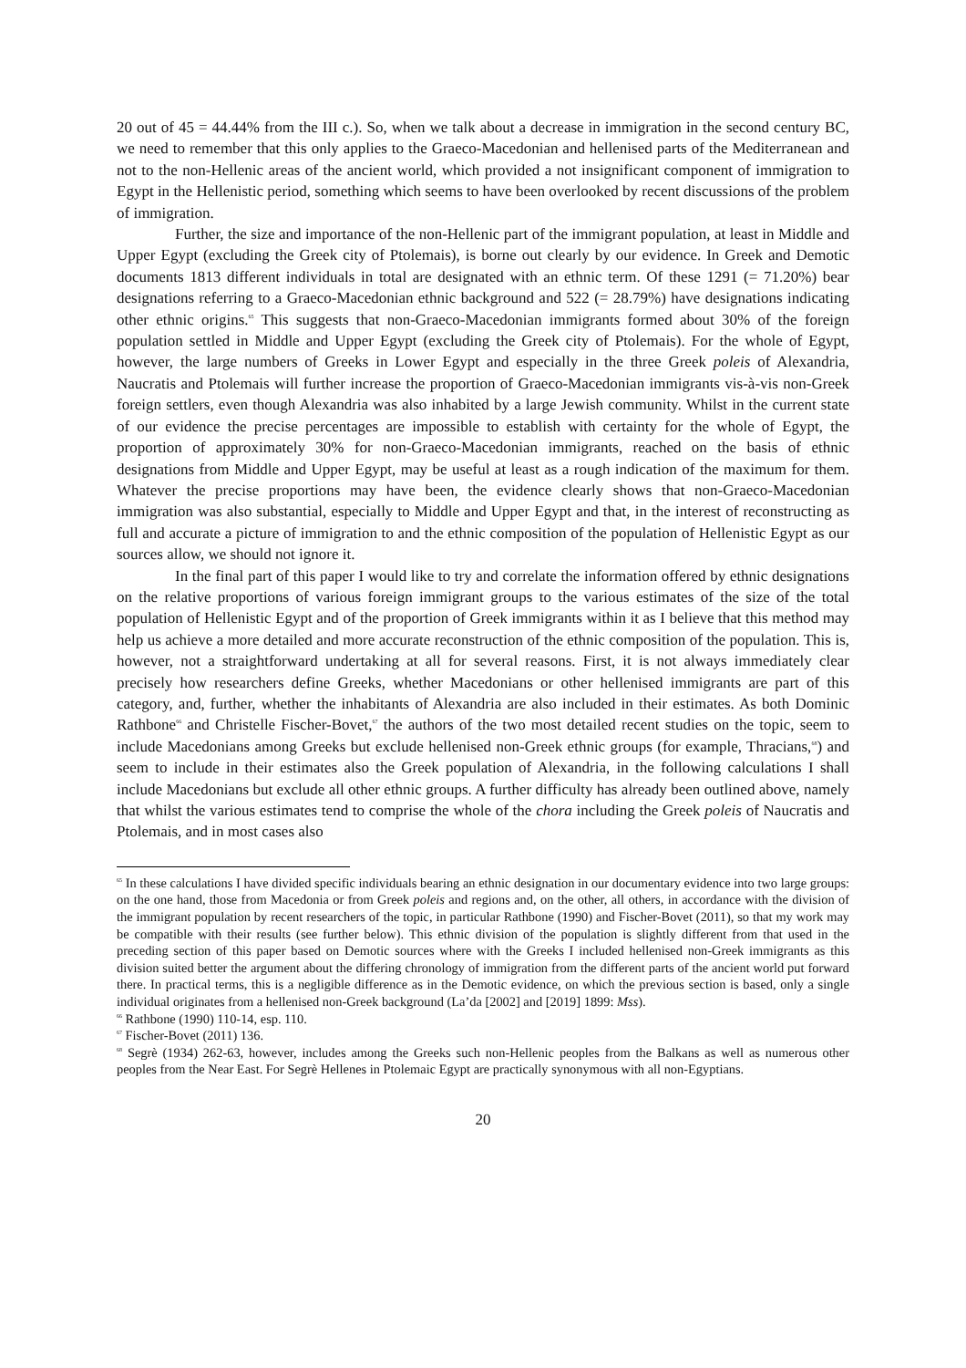20 out of 45 = 44.44% from the III c.). So, when we talk about a decrease in immigration in the second century BC, we need to remember that this only applies to the Graeco-Macedonian and hellenised parts of the Mediterranean and not to the non-Hellenic areas of the ancient world, which provided a not insignificant component of immigration to Egypt in the Hellenistic period, something which seems to have been overlooked by recent discussions of the problem of immigration.
Further, the size and importance of the non-Hellenic part of the immigrant population, at least in Middle and Upper Egypt (excluding the Greek city of Ptolemais), is borne out clearly by our evidence. In Greek and Demotic documents 1813 different individuals in total are designated with an ethnic term. Of these 1291 (= 71.20%) bear designations referring to a Graeco-Macedonian ethnic background and 522 (= 28.79%) have designations indicating other ethnic origins.<sup>65</sup> This suggests that non-Graeco-Macedonian immigrants formed about 30% of the foreign population settled in Middle and Upper Egypt (excluding the Greek city of Ptolemais). For the whole of Egypt, however, the large numbers of Greeks in Lower Egypt and especially in the three Greek poleis of Alexandria, Naucratis and Ptolemais will further increase the proportion of Graeco-Macedonian immigrants vis-à-vis non-Greek foreign settlers, even though Alexandria was also inhabited by a large Jewish community. Whilst in the current state of our evidence the precise percentages are impossible to establish with certainty for the whole of Egypt, the proportion of approximately 30% for non-Graeco-Macedonian immigrants, reached on the basis of ethnic designations from Middle and Upper Egypt, may be useful at least as a rough indication of the maximum for them. Whatever the precise proportions may have been, the evidence clearly shows that non-Graeco-Macedonian immigration was also substantial, especially to Middle and Upper Egypt and that, in the interest of reconstructing as full and accurate a picture of immigration to and the ethnic composition of the population of Hellenistic Egypt as our sources allow, we should not ignore it.
In the final part of this paper I would like to try and correlate the information offered by ethnic designations on the relative proportions of various foreign immigrant groups to the various estimates of the size of the total population of Hellenistic Egypt and of the proportion of Greek immigrants within it as I believe that this method may help us achieve a more detailed and more accurate reconstruction of the ethnic composition of the population. This is, however, not a straightforward undertaking at all for several reasons. First, it is not always immediately clear precisely how researchers define Greeks, whether Macedonians or other hellenised immigrants are part of this category, and, further, whether the inhabitants of Alexandria are also included in their estimates. As both Dominic Rathbone<sup>66</sup> and Christelle Fischer-Bovet,<sup>67</sup> the authors of the two most detailed recent studies on the topic, seem to include Macedonians among Greeks but exclude hellenised non-Greek ethnic groups (for example, Thracians,<sup>68</sup>) and seem to include in their estimates also the Greek population of Alexandria, in the following calculations I shall include Macedonians but exclude all other ethnic groups. A further difficulty has already been outlined above, namely that whilst the various estimates tend to comprise the whole of the chora including the Greek poleis of Naucratis and Ptolemais, and in most cases also
<sup>65</sup> In these calculations I have divided specific individuals bearing an ethnic designation in our documentary evidence into two large groups: on the one hand, those from Macedonia or from Greek poleis and regions and, on the other, all others, in accordance with the division of the immigrant population by recent researchers of the topic, in particular Rathbone (1990) and Fischer-Bovet (2011), so that my work may be compatible with their results (see further below). This ethnic division of the population is slightly different from that used in the preceding section of this paper based on Demotic sources where with the Greeks I included hellenised non-Greek immigrants as this division suited better the argument about the differing chronology of immigration from the different parts of the ancient world put forward there. In practical terms, this is a negligible difference as in the Demotic evidence, on which the previous section is based, only a single individual originates from a hellenised non-Greek background (La’da [2002] and [2019] 1899: Mss).
<sup>66</sup> Rathbone (1990) 110-14, esp. 110.
<sup>67</sup> Fischer-Bovet (2011) 136.
<sup>68</sup> Segrè (1934) 262-63, however, includes among the Greeks such non-Hellenic peoples from the Balkans as well as numerous other peoples from the Near East. For Segrè Hellenes in Ptolemaic Egypt are practically synonymous with all non-Egyptians.
20